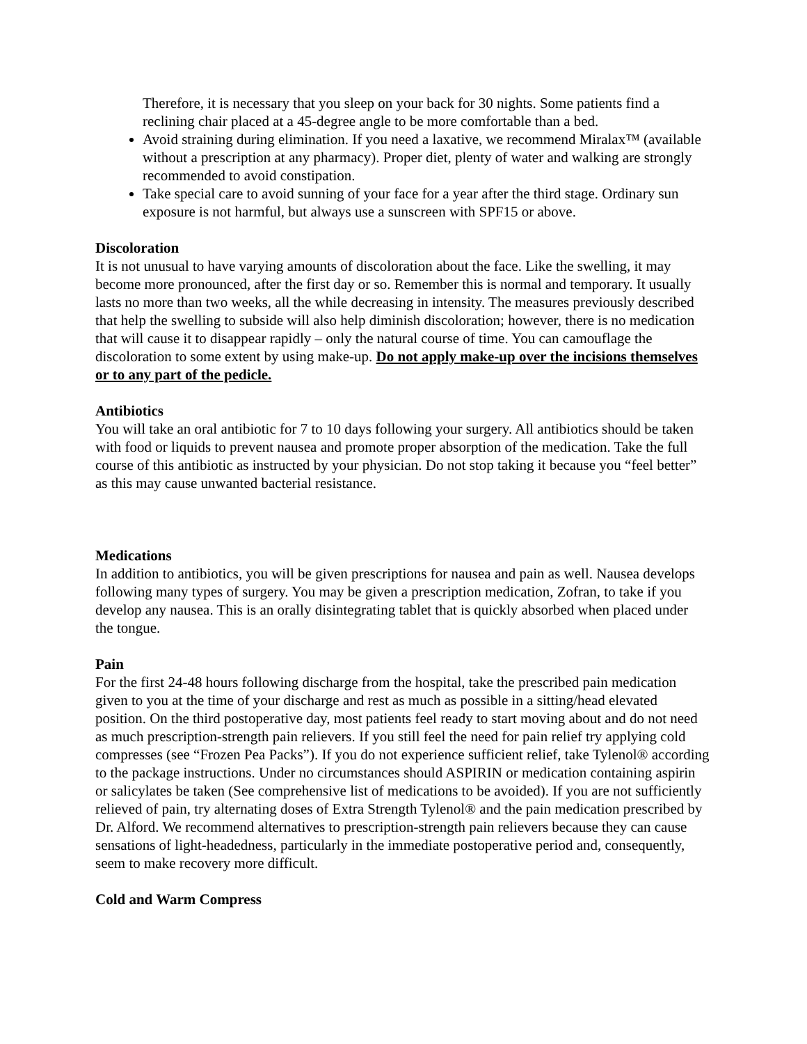Therefore, it is necessary that you sleep on your back for 30 nights. Some patients find a reclining chair placed at a 45-degree angle to be more comfortable than a bed.
Avoid straining during elimination. If you need a laxative, we recommend Miralax™ (available without a prescription at any pharmacy). Proper diet, plenty of water and walking are strongly recommended to avoid constipation.
Take special care to avoid sunning of your face for a year after the third stage. Ordinary sun exposure is not harmful, but always use a sunscreen with SPF15 or above.
Discoloration
It is not unusual to have varying amounts of discoloration about the face. Like the swelling, it may become more pronounced, after the first day or so. Remember this is normal and temporary. It usually lasts no more than two weeks, all the while decreasing in intensity. The measures previously described that help the swelling to subside will also help diminish discoloration; however, there is no medication that will cause it to disappear rapidly – only the natural course of time. You can camouflage the discoloration to some extent by using make-up. Do not apply make-up over the incisions themselves or to any part of the pedicle.
Antibiotics
You will take an oral antibiotic for 7 to 10 days following your surgery. All antibiotics should be taken with food or liquids to prevent nausea and promote proper absorption of the medication. Take the full course of this antibiotic as instructed by your physician. Do not stop taking it because you “feel better” as this may cause unwanted bacterial resistance.
Medications
In addition to antibiotics, you will be given prescriptions for nausea and pain as well. Nausea develops following many types of surgery. You may be given a prescription medication, Zofran, to take if you develop any nausea. This is an orally disintegrating tablet that is quickly absorbed when placed under the tongue.
Pain
For the first 24-48 hours following discharge from the hospital, take the prescribed pain medication given to you at the time of your discharge and rest as much as possible in a sitting/head elevated position. On the third postoperative day, most patients feel ready to start moving about and do not need as much prescription-strength pain relievers. If you still feel the need for pain relief try applying cold compresses (see “Frozen Pea Packs”). If you do not experience sufficient relief, take Tylenol® according to the package instructions. Under no circumstances should ASPIRIN or medication containing aspirin or salicylates be taken (See comprehensive list of medications to be avoided). If you are not sufficiently relieved of pain, try alternating doses of Extra Strength Tylenol® and the pain medication prescribed by Dr. Alford. We recommend alternatives to prescription-strength pain relievers because they can cause sensations of light-headedness, particularly in the immediate postoperative period and, consequently, seem to make recovery more difficult.
Cold and Warm Compress